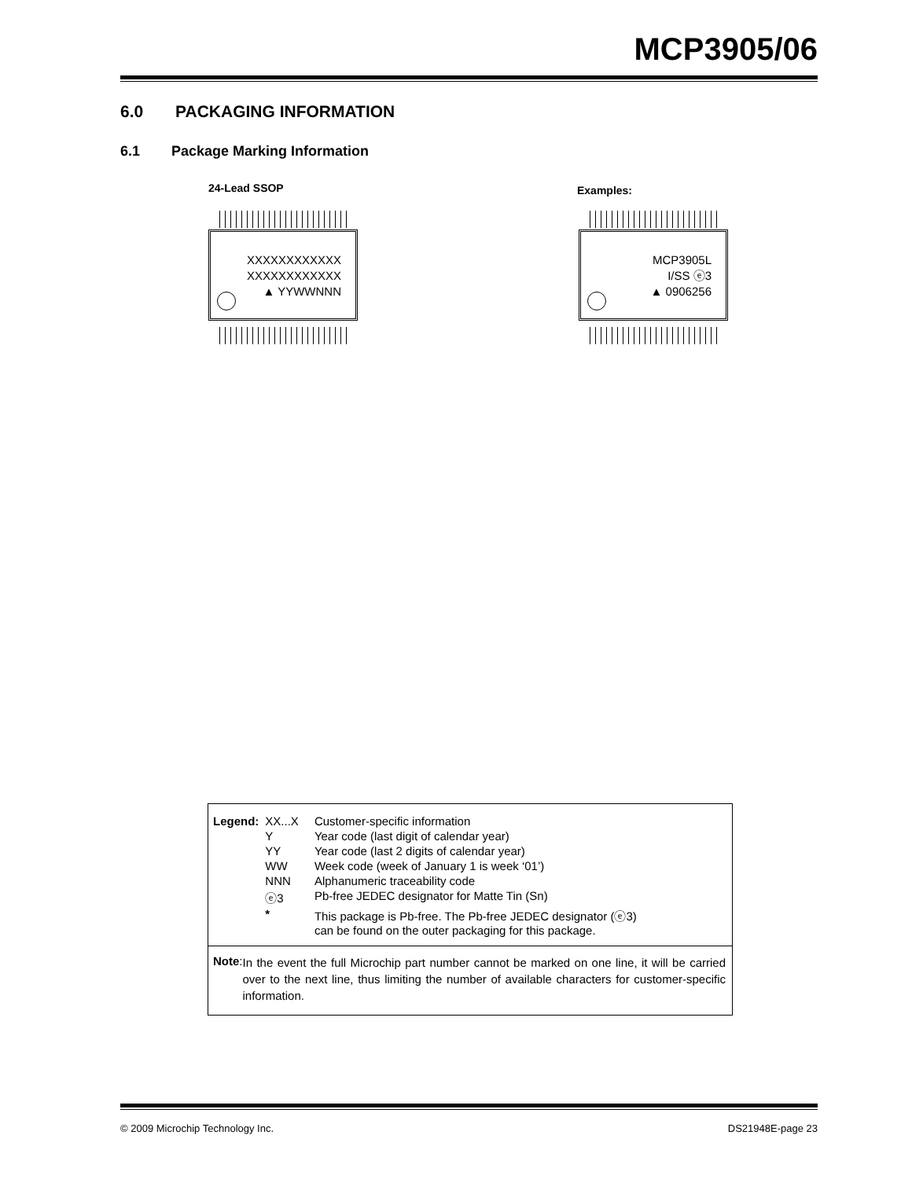MCP3905/06
6.0 PACKAGING INFORMATION
6.1 Package Marking Information
24-Lead SSOP Examples:
XXXXXXXXXXXX
XXXXXXXXXXXX
▲ YYWWNNN
MCP3905L
I/SS ⓔ3
▲ 0906256
| Legend: | XX...X | Customer-specific information |
| | Y | Year code (last digit of calendar year) |
| | YY | Year code (last 2 digits of calendar year) |
| | WW | Week code (week of January 1 is week ‘01’) |
| | NNN | Alphanumeric traceability code |
| | ⓔ3 | Pb-free JEDEC designator for Matte Tin (Sn) |
| | * | This package is Pb-free. The Pb-free JEDEC designator (ⓔ3) can be found on the outer packaging for this package. |
Note:
In the event the full Microchip part number cannot be marked on one line, it will be carried over to the next line, thus limiting the number of available characters for customer-specific information.
© 2009 Microchip Technology Inc.
DS21948E-page 23